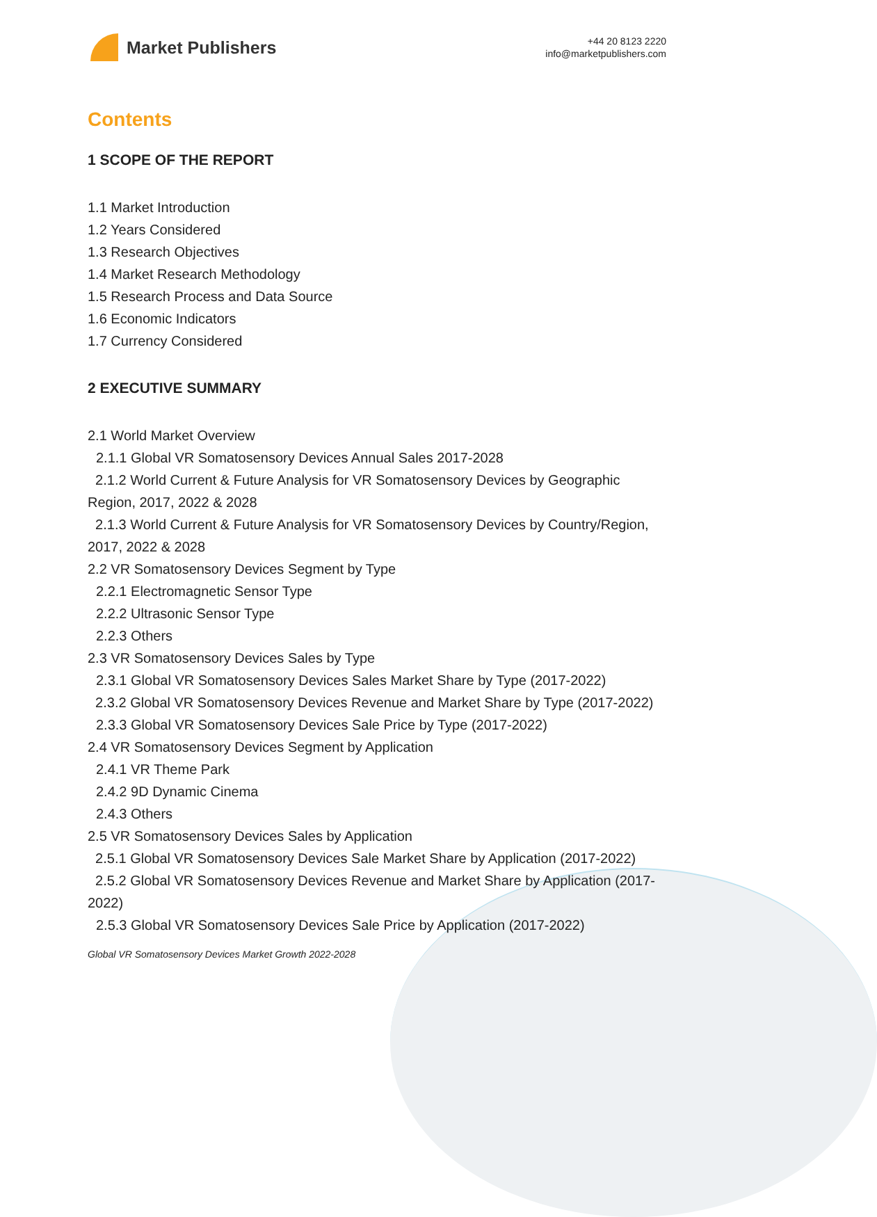Market Publishers
+44 20 8123 2220
info@marketpublishers.com
Contents
1 SCOPE OF THE REPORT
1.1 Market Introduction
1.2 Years Considered
1.3 Research Objectives
1.4 Market Research Methodology
1.5 Research Process and Data Source
1.6 Economic Indicators
1.7 Currency Considered
2 EXECUTIVE SUMMARY
2.1 World Market Overview
2.1.1 Global VR Somatosensory Devices Annual Sales 2017-2028
2.1.2 World Current & Future Analysis for VR Somatosensory Devices by Geographic Region, 2017, 2022 & 2028
2.1.3 World Current & Future Analysis for VR Somatosensory Devices by Country/Region, 2017, 2022 & 2028
2.2 VR Somatosensory Devices Segment by Type
2.2.1 Electromagnetic Sensor Type
2.2.2 Ultrasonic Sensor Type
2.2.3 Others
2.3 VR Somatosensory Devices Sales by Type
2.3.1 Global VR Somatosensory Devices Sales Market Share by Type (2017-2022)
2.3.2 Global VR Somatosensory Devices Revenue and Market Share by Type (2017-2022)
2.3.3 Global VR Somatosensory Devices Sale Price by Type (2017-2022)
2.4 VR Somatosensory Devices Segment by Application
2.4.1 VR Theme Park
2.4.2 9D Dynamic Cinema
2.4.3 Others
2.5 VR Somatosensory Devices Sales by Application
2.5.1 Global VR Somatosensory Devices Sale Market Share by Application (2017-2022)
2.5.2 Global VR Somatosensory Devices Revenue and Market Share by Application (2017-2022)
2.5.3 Global VR Somatosensory Devices Sale Price by Application (2017-2022)
Global VR Somatosensory Devices Market Growth 2022-2028